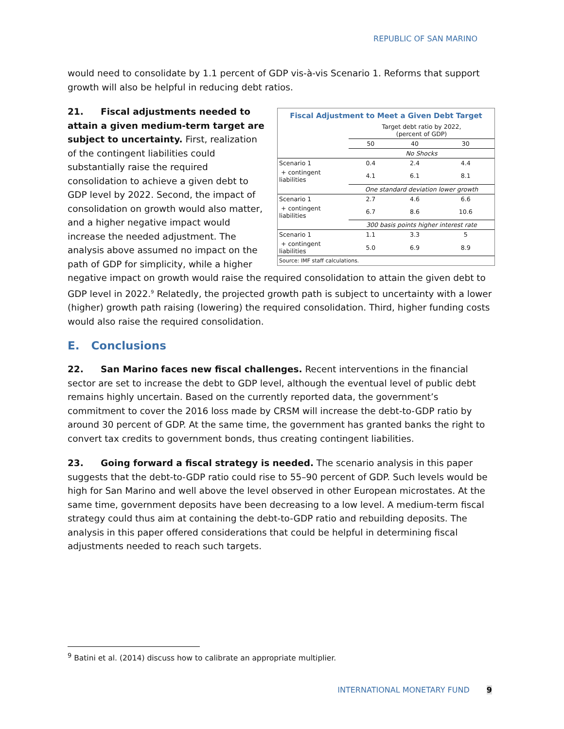REPUBLIC OF SAN MARINO
would need to consolidate by 1.1 percent of GDP vis-à-vis Scenario 1. Reforms that support growth will also be helpful in reducing debt ratios.
Fiscal Adjustment to Meet a Given Debt Target
| | Target debt ratio by 2022, (percent of GDP) | | |
| | 50 | 40 | 30 |
| | No Shocks | | |
| Scenario 1 | 0.4 | 2.4 | 4.4 |
| + contingent liabilities | 4.1 | 6.1 | 8.1 |
| | One standard deviation lower growth | | |
| Scenario 1 | 2.7 | 4.6 | 6.6 |
| + contingent liabilities | 6.7 | 8.6 | 10.6 |
| | 300 basis points higher interest rate | | |
| Scenario 1 | 1.1 | 3.3 | 5 |
| + contingent liabilities | 5.0 | 6.9 | 8.9 |
Source: IMF staff calculations.
21. Fiscal adjustments needed to attain a given medium-term target are subject to uncertainty. First, realization of the contingent liabilities could substantially raise the required consolidation to achieve a given debt to GDP level by 2022. Second, the impact of consolidation on growth would also matter, and a higher negative impact would increase the needed adjustment. The analysis above assumed no impact on the path of GDP for simplicity, while a higher negative impact on growth would raise the required consolidation to attain the given debt to GDP level in 2022.<sup>9</sup> Relatedly, the projected growth path is subject to uncertainty with a lower (higher) growth path raising (lowering) the required consolidation. Third, higher funding costs would also raise the required consolidation.
E. Conclusions
22. San Marino faces new fiscal challenges. Recent interventions in the financial sector are set to increase the debt to GDP level, although the eventual level of public debt remains highly uncertain. Based on the currently reported data, the government’s commitment to cover the 2016 loss made by CRSM will increase the debt-to-GDP ratio by around 30 percent of GDP. At the same time, the government has granted banks the right to convert tax credits to government bonds, thus creating contingent liabilities.
23. Going forward a fiscal strategy is needed. The scenario analysis in this paper suggests that the debt-to-GDP ratio could rise to 55–90 percent of GDP. Such levels would be high for San Marino and well above the level observed in other European microstates. At the same time, government deposits have been decreasing to a low level. A medium-term fiscal strategy could thus aim at containing the debt-to-GDP ratio and rebuilding deposits. The analysis in this paper offered considerations that could be helpful in determining fiscal adjustments needed to reach such targets.
<sup>9</sup> Batini et al. (2014) discuss how to calibrate an appropriate multiplier.
INTERNATIONAL MONETARY FUND 9